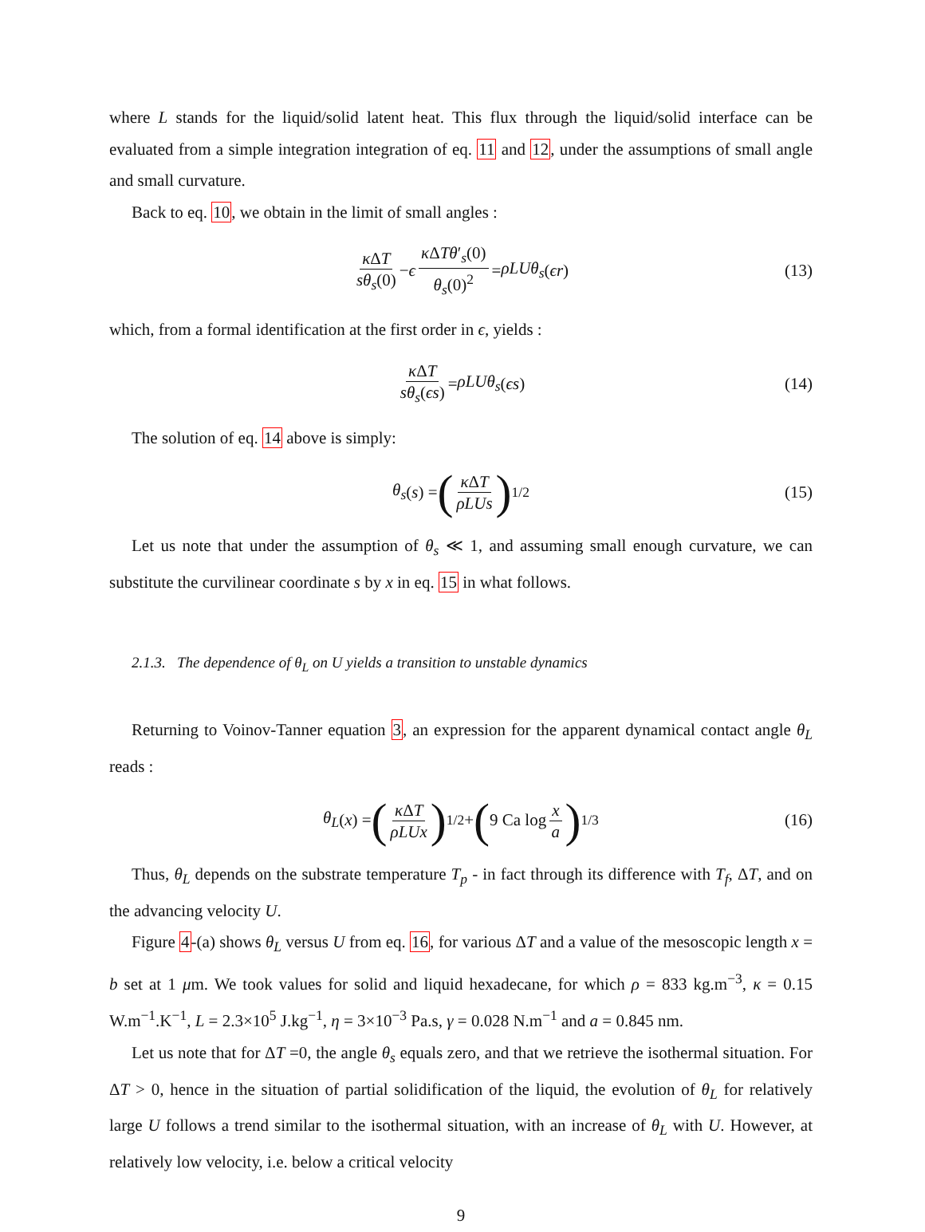where L stands for the liquid/solid latent heat. This flux through the liquid/solid interface can be evaluated from a simple integration integration of eq. 11 and 12, under the assumptions of small angle and small curvature.
Back to eq. 10, we obtain in the limit of small angles :
κ ΔT sθ<sub>s</sub>(0) − ϵ κ ΔTθ′<sub>s</sub>(0) θ<sub>s</sub>(0)<sup>2</sup> = ρLUθ<sub>s</sub> (ϵr) (13)
which, from a formal identification at the first order in ϵ, yields :
κ ΔT sθ<sub>s</sub>(ϵs) = ρLUθ<sub>s</sub> (ϵs) (14)
The solution of eq. 14 above is simply:
θ<sub>s</sub> (s) = (κ ΔT ρLUs)<sup>1/2</sup> (15)
Let us note that under the assumption of θ<sub>s</sub> ≪ 1, and assuming small enough curvature, we can substitute the curvilinear coordinate s by x in eq. 15 in what follows.
2.1.3. The dependence of θ<sub>L</sub> on U yields a transition to unstable dynamics
Returning to Voinov-Tanner equation 3, an expression for the apparent dynamical contact angle θ<sub>L</sub> reads :
θ<sub>L</sub> (x) = (κ ΔT ρLUx)<sup>1/2</sup> + (9 Ca log x a)<sup>1/3</sup> (16)
Thus, θ<sub>L</sub> depends on the substrate temperature T<sub>p</sub> - in fact through its difference with T<sub>f</sub>, ΔT, and on the advancing velocity U.
Figure 4-(a) shows θ<sub>L</sub> versus U from eq. 16, for various ΔT and a value of the mesoscopic length x = b set at 1 μm. We took values for solid and liquid hexadecane, for which ρ = 833 kg.m<sup>−3</sup>, κ = 0.15 W.m<sup>−1</sup>.K<sup>−1</sup>, L = 2.3×10<sup>5</sup> J.kg<sup>−1</sup>, η = 3×10<sup>−3</sup> Pa.s, γ = 0.028 N.m<sup>−1</sup> and a = 0.845 nm.
Let us note that for ΔT =0, the angle θ<sub>s</sub> equals zero, and that we retrieve the isothermal situation. For ΔT > 0, hence in the situation of partial solidification of the liquid, the evolution of θ<sub>L</sub> for relatively large U follows a trend similar to the isothermal situation, with an increase of θ<sub>L</sub> with U. However, at relatively low velocity, i.e. below a critical velocity
9